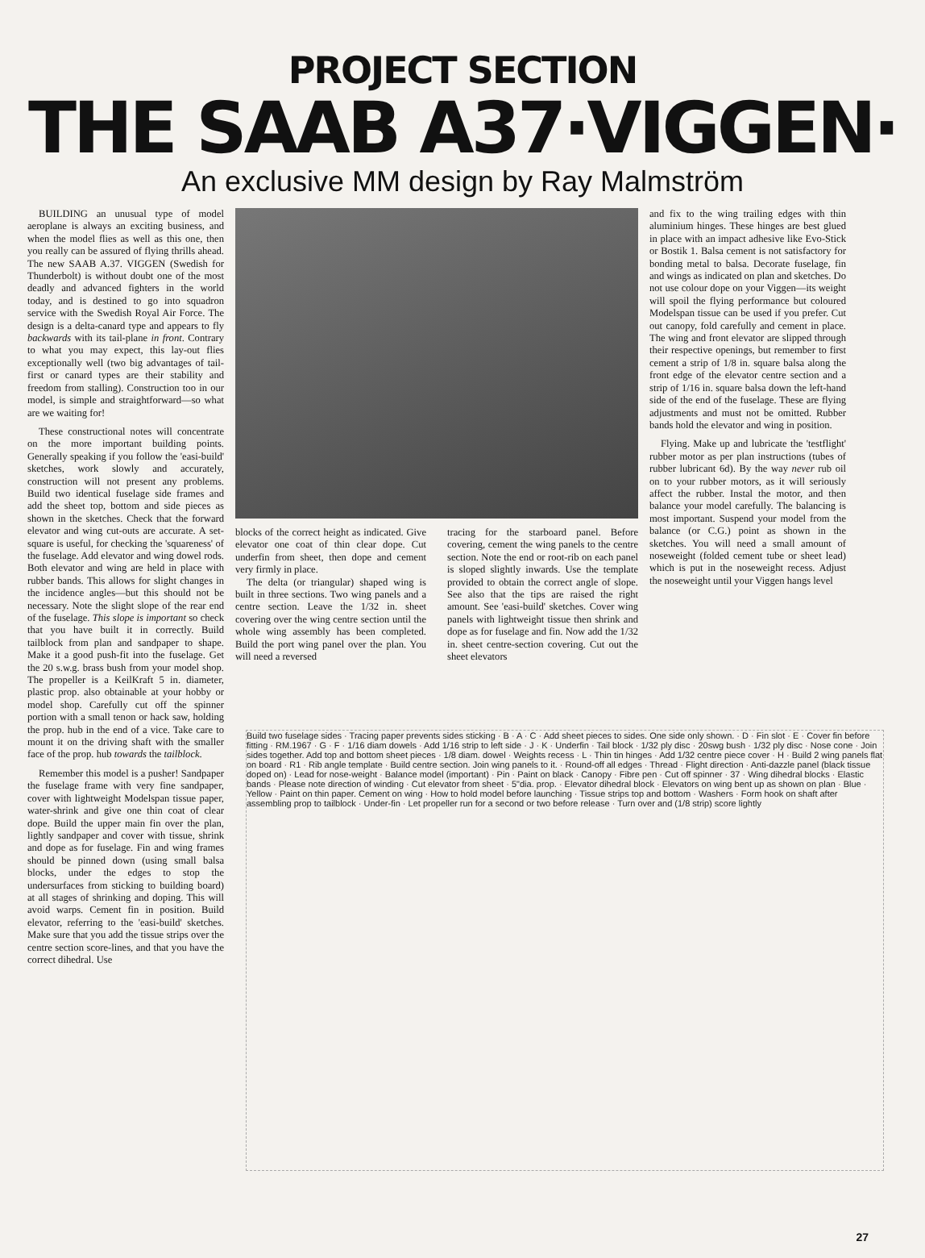PROJECT SECTION
THE SAAB A37·VIGGEN·
An exclusive MM design by Ray Malmström
BUILDING an unusual type of model aeroplane is always an exciting business, and when the model flies as well as this one, then you really can be assured of flying thrills ahead. The new SAAB A.37. VIGGEN (Swedish for Thunderbolt) is without doubt one of the most deadly and advanced fighters in the world today, and is destined to go into squadron service with the Swedish Royal Air Force. The design is a delta-canard type and appears to fly backwards with its tail-plane in front. Contrary to what you may expect, this lay-out flies exceptionally well (two big advantages of tail-first or canard types are their stability and freedom from stalling). Construction too in our model, is simple and straightforward—so what are we waiting for!
These constructional notes will concentrate on the more important building points. Generally speaking if you follow the 'easi-build' sketches, work slowly and accurately, construction will not present any problems. Build two identical fuselage side frames and add the sheet top, bottom and side pieces as shown in the sketches. Check that the forward elevator and wing cut-outs are accurate. A set-square is useful, for checking the 'squareness' of the fuselage. Add elevator and wing dowel rods. Both elevator and wing are held in place with rubber bands. This allows for slight changes in the incidence angles—but this should not be necessary. Note the slight slope of the rear end of the fuselage. This slope is important so check that you have built it in correctly. Build tailblock from plan and sandpaper to shape. Make it a good push-fit into the fuselage. Get the 20 s.w.g. brass bush from your model shop. The propeller is a KeilKraft 5 in. diameter, plastic prop. also obtainable at your hobby or model shop. Carefully cut off the spinner portion with a small tenon or hack saw, holding the prop. hub in the end of a vice. Take care to mount it on the driving shaft with the smaller face of the prop. hub towards the tailblock.
Remember this model is a pusher! Sandpaper the fuselage frame with very fine sandpaper, cover with lightweight Modelspan tissue paper, water-shrink and give one thin coat of clear dope. Build the upper main fin over the plan, lightly sandpaper and cover with tissue, shrink and dope as for fuselage. Fin and wing frames should be pinned down (using small balsa blocks, under the edges to stop the undersurfaces from sticking to building board) at all stages of shrinking and doping. This will avoid warps. Cement fin in position. Build elevator, referring to the 'easi-build' sketches. Make sure that you add the tissue strips over the centre section score-lines, and that you have the correct dihedral. Use
blocks of the correct height as indicated. Give elevator one coat of thin clear dope. Cut underfin from sheet, then dope and cement very firmly in place.
The delta (or triangular) shaped wing is built in three sections. Two wing panels and a centre section. Leave the 1/32 in. sheet covering over the wing centre section until the whole wing assembly has been completed. Build the port wing panel over the plan. You will need a reversed
tracing for the starboard panel. Before covering, cement the wing panels to the centre section. Note the end or root-rib on each panel is sloped slightly inwards. Use the template provided to obtain the correct angle of slope. See also that the tips are raised the right amount. See 'easi-build' sketches. Cover wing panels with lightweight tissue then shrink and dope as for fuselage and fin. Now add the 1/32 in. sheet centre-section covering. Cut out the sheet elevators
and fix to the wing trailing edges with thin aluminium hinges. These hinges are best glued in place with an impact adhesive like Evo-Stick or Bostik 1. Balsa cement is not satisfactory for bonding metal to balsa. Decorate fuselage, fin and wings as indicated on plan and sketches. Do not use colour dope on your Viggen—its weight will spoil the flying performance but coloured Modelspan tissue can be used if you prefer. Cut out canopy, fold carefully and cement in place. The wing and front elevator are slipped through their respective openings, but remember to first cement a strip of 1/8 in. square balsa along the front edge of the elevator centre section and a strip of 1/16 in. square balsa down the left-hand side of the end of the fuselage. These are flying adjustments and must not be omitted. Rubber bands hold the elevator and wing in position.
Flying. Make up and lubricate the 'testflight' rubber motor as per plan instructions (tubes of rubber lubricant 6d). By the way never rub oil on to your rubber motors, as it will seriously affect the rubber. Instal the motor, and then balance your model carefully. The balancing is most important. Suspend your model from the balance (or C.G.) point as shown in the sketches. You will need a small amount of noseweight (folded cement tube or sheet lead) which is put in the noseweight recess. Adjust the noseweight until your Viggen hangs level
Build two fuselage sides · Tracing paper prevents sides sticking · B · A · C · Add sheet pieces to sides. One side only shown. · D · Fin slot · E · Cover fin before fitting · RM.1967 · G · F · 1/16 diam dowels · Add 1/16 strip to left side · J · K · Underfin · Tail block · 1/32 ply disc · 20swg bush · 1/32 ply disc · Nose cone · Join sides together. Add top and bottom sheet pieces · 1/8 diam. dowel · Weights recess · L · Thin tin hinges · Add 1/32 centre piece cover · H · Build 2 wing panels flat on board · R1 · Rib angle template · Build centre section. Join wing panels to it. · Round-off all edges · Thread · Flight direction · Anti-dazzle panel (black tissue doped on) · Lead for nose-weight · Balance model (important) · Pin · Paint on black · Canopy · Fibre pen · Cut off spinner · 37 · Wing dihedral blocks · Elastic bands · Please note direction of winding · Cut elevator from sheet · 5"dia. prop. · Elevator dihedral block · Elevators on wing bent up as shown on plan · Blue · Yellow · Paint on thin paper. Cement on wing · How to hold model before launching · Tissue strips top and bottom · Washers · Form hook on shaft after assembling prop to tailblock · Under-fin · Let propeller run for a second or two before release · Turn over and (1/8 strip) score lightly
27